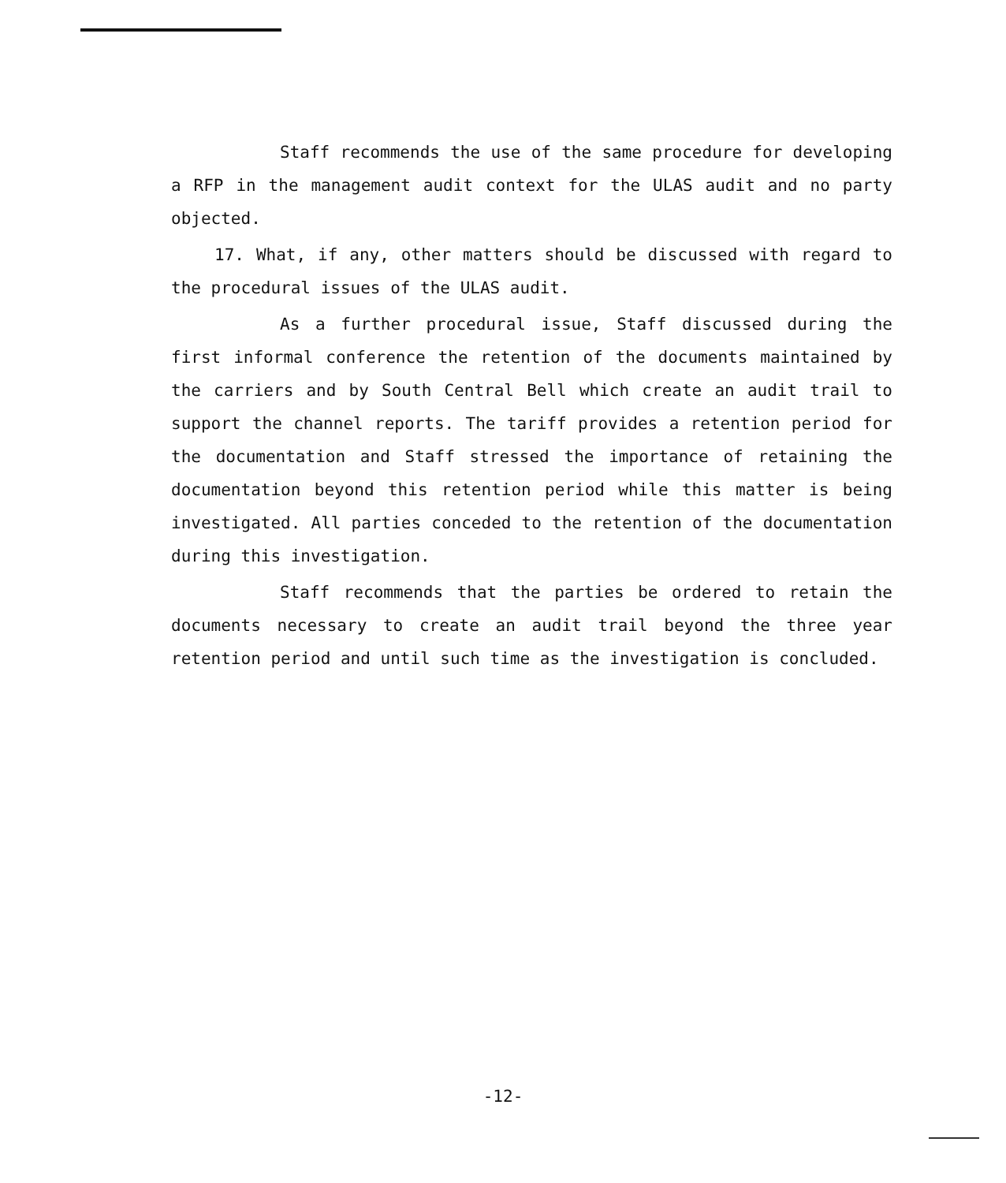Staff recommends the use of the same procedure for developing a RFP in the management audit context for the ULAS audit and no party objected.
17. What, if any, other matters should be discussed with regard to the procedural issues of the ULAS audit.
As a further procedural issue, Staff discussed during the first informal conference the retention of the documents maintained by the carriers and by South Central Bell which create an audit trail to support the channel reports. The tariff provides a retention period for the documentation and Staff stressed the importance of retaining the documentation beyond this retention period while this matter is being investigated. All parties conceded to the retention of the documentation during this investigation.
Staff recommends that the parties be ordered to retain the documents necessary to create an audit trail beyond the three year retention period and until such time as the investigation is concluded.
-12-